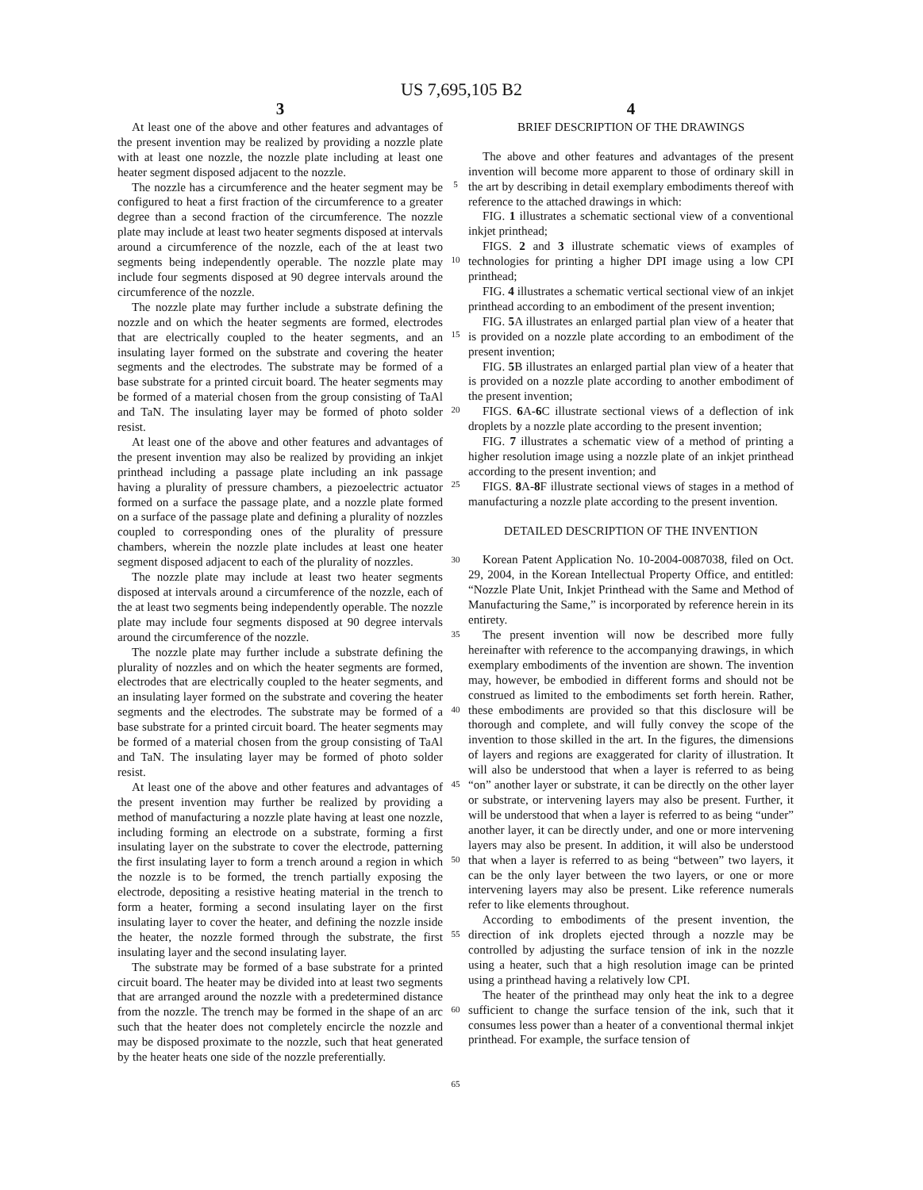US 7,695,105 B2
3
At least one of the above and other features and advantages of the present invention may be realized by providing a nozzle plate with at least one nozzle, the nozzle plate including at least one heater segment disposed adjacent to the nozzle.
The nozzle has a circumference and the heater segment may be configured to heat a first fraction of the circumference to a greater degree than a second fraction of the circumference. The nozzle plate may include at least two heater segments disposed at intervals around a circumference of the nozzle, each of the at least two segments being independently operable. The nozzle plate may include four segments disposed at 90 degree intervals around the circumference of the nozzle.
The nozzle plate may further include a substrate defining the nozzle and on which the heater segments are formed, electrodes that are electrically coupled to the heater segments, and an insulating layer formed on the substrate and covering the heater segments and the electrodes. The substrate may be formed of a base substrate for a printed circuit board. The heater segments may be formed of a material chosen from the group consisting of TaAl and TaN. The insulating layer may be formed of photo solder resist.
At least one of the above and other features and advantages of the present invention may also be realized by providing an inkjet printhead including a passage plate including an ink passage having a plurality of pressure chambers, a piezoelectric actuator formed on a surface the passage plate, and a nozzle plate formed on a surface of the passage plate and defining a plurality of nozzles coupled to corresponding ones of the plurality of pressure chambers, wherein the nozzle plate includes at least one heater segment disposed adjacent to each of the plurality of nozzles.
The nozzle plate may include at least two heater segments disposed at intervals around a circumference of the nozzle, each of the at least two segments being independently operable. The nozzle plate may include four segments disposed at 90 degree intervals around the circumference of the nozzle.
The nozzle plate may further include a substrate defining the plurality of nozzles and on which the heater segments are formed, electrodes that are electrically coupled to the heater segments, and an insulating layer formed on the substrate and covering the heater segments and the electrodes. The substrate may be formed of a base substrate for a printed circuit board. The heater segments may be formed of a material chosen from the group consisting of TaAl and TaN. The insulating layer may be formed of photo solder resist.
At least one of the above and other features and advantages of the present invention may further be realized by providing a method of manufacturing a nozzle plate having at least one nozzle, including forming an electrode on a substrate, forming a first insulating layer on the substrate to cover the electrode, patterning the first insulating layer to form a trench around a region in which the nozzle is to be formed, the trench partially exposing the electrode, depositing a resistive heating material in the trench to form a heater, forming a second insulating layer on the first insulating layer to cover the heater, and defining the nozzle inside the heater, the nozzle formed through the substrate, the first insulating layer and the second insulating layer.
The substrate may be formed of a base substrate for a printed circuit board. The heater may be divided into at least two segments that are arranged around the nozzle with a predetermined distance from the nozzle. The trench may be formed in the shape of an arc such that the heater does not completely encircle the nozzle and may be disposed proximate to the nozzle, such that heat generated by the heater heats one side of the nozzle preferentially.
5
10
15
20
25
30
35
40
45
50
55
60
65
4
BRIEF DESCRIPTION OF THE DRAWINGS
The above and other features and advantages of the present invention will become more apparent to those of ordinary skill in the art by describing in detail exemplary embodiments thereof with reference to the attached drawings in which:
FIG. 1 illustrates a schematic sectional view of a conventional inkjet printhead;
FIGS. 2 and 3 illustrate schematic views of examples of technologies for printing a higher DPI image using a low CPI printhead;
FIG. 4 illustrates a schematic vertical sectional view of an inkjet printhead according to an embodiment of the present invention;
FIG. 5 A illustrates an enlarged partial plan view of a heater that is provided on a nozzle plate according to an embodiment of the present invention;
FIG. 5 B illustrates an enlarged partial plan view of a heater that is provided on a nozzle plate according to another embodiment of the present invention;
FIGS. 6 A-6 C illustrate sectional views of a deflection of ink droplets by a nozzle plate according to the present invention;
FIG. 7 illustrates a schematic view of a method of printing a higher resolution image using a nozzle plate of an inkjet printhead according to the present invention; and
FIGS. 8 A-8 F illustrate sectional views of stages in a method of manufacturing a nozzle plate according to the present invention.
DETAILED DESCRIPTION OF THE INVENTION
Korean Patent Application No. 10-2004-0087038, filed on Oct. 29, 2004, in the Korean Intellectual Property Office, and entitled: “Nozzle Plate Unit, Inkjet Printhead with the Same and Method of Manufacturing the Same,” is incorporated by reference herein in its entirety.
The present invention will now be described more fully hereinafter with reference to the accompanying drawings, in which exemplary embodiments of the invention are shown. The invention may, however, be embodied in different forms and should not be construed as limited to the embodiments set forth herein. Rather, these embodiments are provided so that this disclosure will be thorough and complete, and will fully convey the scope of the invention to those skilled in the art. In the figures, the dimensions of layers and regions are exaggerated for clarity of illustration. It will also be understood that when a layer is referred to as being “on” another layer or substrate, it can be directly on the other layer or substrate, or intervening layers may also be present. Further, it will be understood that when a layer is referred to as being “under” another layer, it can be directly under, and one or more intervening layers may also be present. In addition, it will also be understood that when a layer is referred to as being “between” two layers, it can be the only layer between the two layers, or one or more intervening layers may also be present. Like reference numerals refer to like elements throughout.
According to embodiments of the present invention, the direction of ink droplets ejected through a nozzle may be controlled by adjusting the surface tension of ink in the nozzle using a heater, such that a high resolution image can be printed using a printhead having a relatively low CPI.
The heater of the printhead may only heat the ink to a degree sufficient to change the surface tension of the ink, such that it consumes less power than a heater of a conventional thermal inkjet printhead. For example, the surface tension of